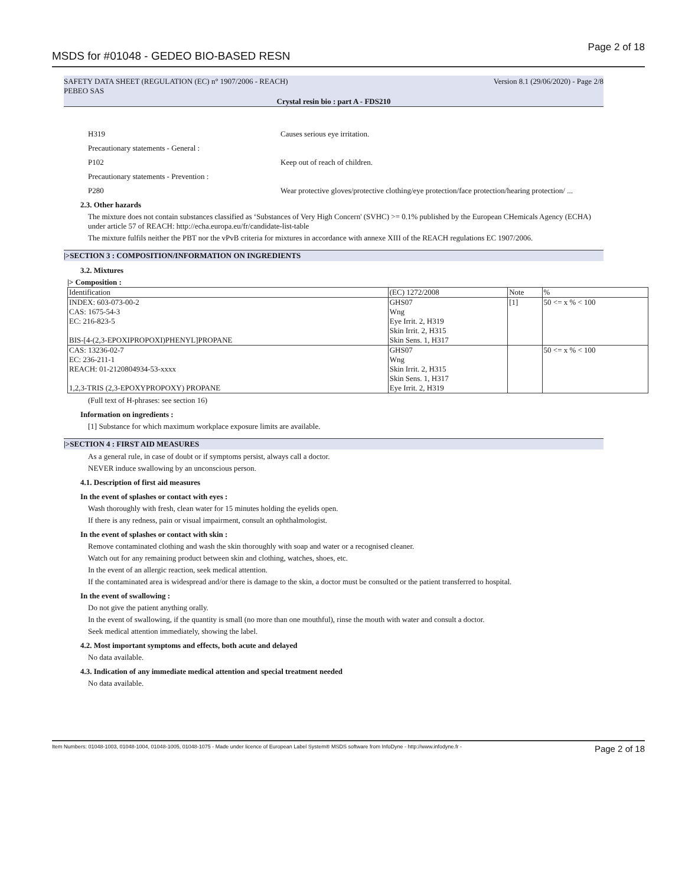MSDS for #01048 - GEDEO BIO-BASED RESN Page 2 of 18
SAFETY DATA SHEET (REGULATION (EC) n° 1907/2006 - REACH)
PEBEO SAS Version 8.1 (29/06/2020) - Page 2/8
Crystal resin bio : part A - FDS210
H319
Causes serious eye irritation.
Precautionary statements - General :
P102
Keep out of reach of children.
Precautionary statements - Prevention :
P280
Wear protective gloves/protective clothing/eye protection/face protection/hearing protection/ ...
2.3. Other hazards
The mixture does not contain substances classified as ‘Substances of Very High Concern' (SVHC) >= 0.1% published by the European CHemicals Agency (ECHA) under article 57 of REACH: http://echa.europa.eu/fr/candidate-list-table
The mixture fulfils neither the PBT nor the vPvB criteria for mixtures in accordance with annexe XIII of the REACH regulations EC 1907/2006.
|>SECTION 3 : COMPOSITION/INFORMATION ON INGREDIENTS
3.2. Mixtures
|> Composition :
| Identification | (EC) 1272/2008 | Note | % |
| --- | --- | --- | --- |
| INDEX: 603-073-00-2 CAS: 1675-54-3 EC: 216-823-5 BIS-[4-(2,3-EPOXIPROPOXI)PHENYL]PROPANE | GHS07 Wng Eye Irrit. 2, H319 Skin Irrit. 2, H315 Skin Sens. 1, H317 | [1] | 50 <= x % < 100 |
| CAS: 13236-02-7 EC: 236-211-1 REACH: 01-2120804934-53-xxxx 1,2,3-TRIS (2,3-EPOXYPROPOXY) PROPANE | GHS07 Wng Skin Irrit. 2, H315 Skin Sens. 1, H317 Eye Irrit. 2, H319 | | 50 <= x % < 100 |
(Full text of H-phrases: see section 16)
Information on ingredients :
[1] Substance for which maximum workplace exposure limits are available.
|>SECTION 4 : FIRST AID MEASURES
As a general rule, in case of doubt or if symptoms persist, always call a doctor.
NEVER induce swallowing by an unconscious person.
4.1. Description of first aid measures
In the event of splashes or contact with eyes :
Wash thoroughly with fresh, clean water for 15 minutes holding the eyelids open.
If there is any redness, pain or visual impairment, consult an ophthalmologist.
In the event of splashes or contact with skin :
Remove contaminated clothing and wash the skin thoroughly with soap and water or a recognised cleaner.
Watch out for any remaining product between skin and clothing, watches, shoes, etc.
In the event of an allergic reaction, seek medical attention.
If the contaminated area is widespread and/or there is damage to the skin, a doctor must be consulted or the patient transferred to hospital.
In the event of swallowing :
Do not give the patient anything orally.
In the event of swallowing, if the quantity is small (no more than one mouthful), rinse the mouth with water and consult a doctor.
Seek medical attention immediately, showing the label.
4.2. Most important symptoms and effects, both acute and delayed
No data available.
4.3. Indication of any immediate medical attention and special treatment needed
No data available.
Item Numbers: 01048-1003, 01048-1004, 01048-1005, 01048-1075 - Made under licence of European Label System® MSDS software from InfoDyne - http://www.infodyne.fr - Page 2 of 18